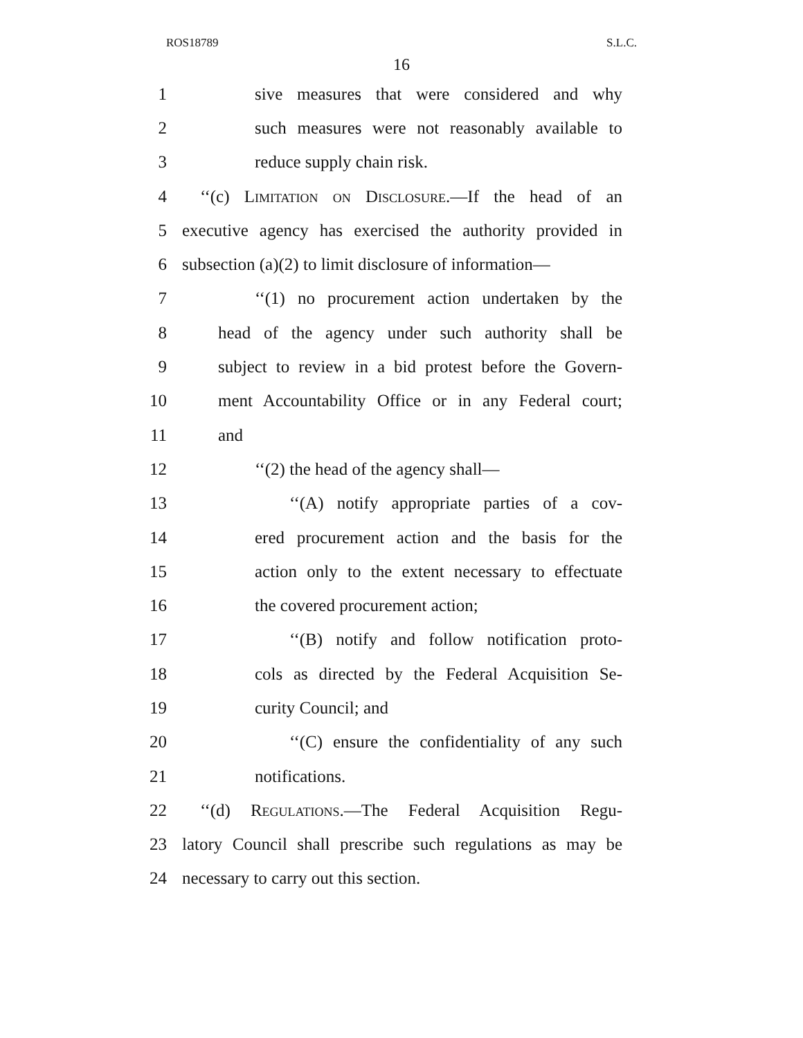ROS18789 S.L.C.
16
1 sive measures that were considered and why
2 such measures were not reasonably available to
3 reduce supply chain risk.
4 ‘‘(c) Limitation on Disclosure.—If the head of an
5 executive agency has exercised the authority provided in
6 subsection (a)(2) to limit disclosure of information—
7 ‘‘(1) no procurement action undertaken by the
8 head of the agency under such authority shall be
9 subject to review in a bid protest before the Govern-
10 ment Accountability Office or in any Federal court;
11 and
12 ‘‘(2) the head of the agency shall—
13 ‘‘(A) notify appropriate parties of a cov-
14 ered procurement action and the basis for the
15 action only to the extent necessary to effectuate
16 the covered procurement action;
17 ‘‘(B) notify and follow notification proto-
18 cols as directed by the Federal Acquisition Se-
19 curity Council; and
20 ‘‘(C) ensure the confidentiality of any such
21 notifications.
22 ‘‘(d) Regulations.—The Federal Acquisition Regu-
23 latory Council shall prescribe such regulations as may be
24 necessary to carry out this section.